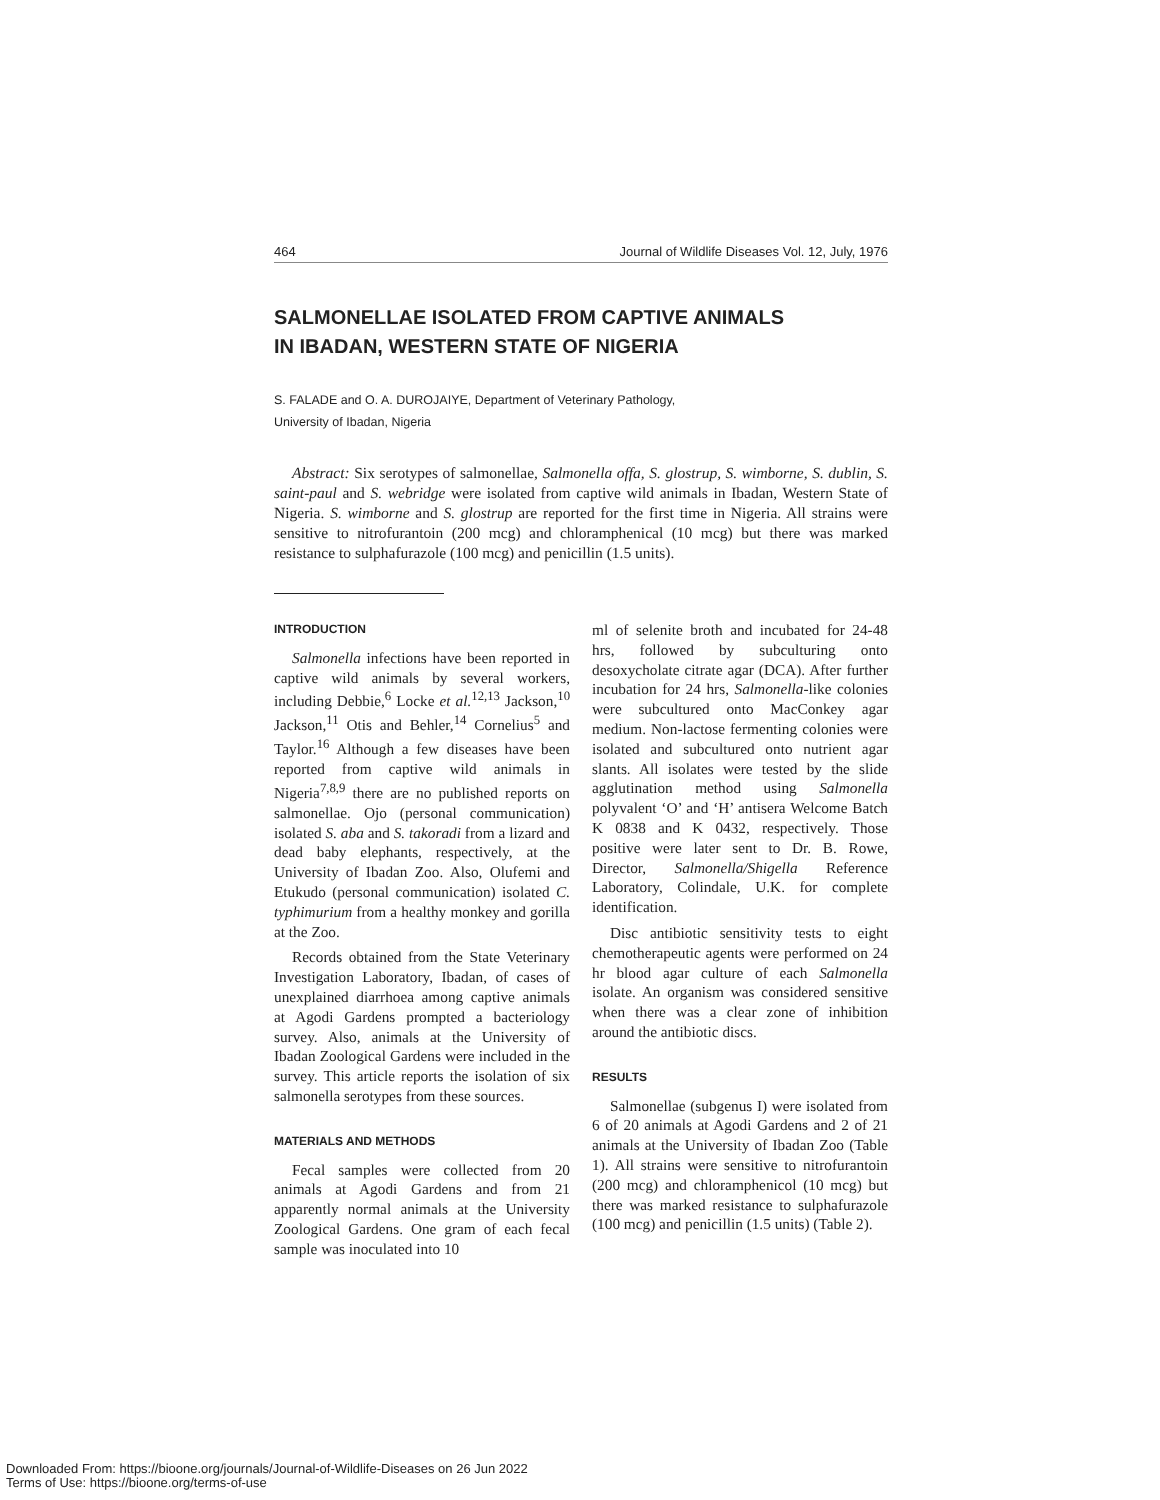464 Journal of Wildlife Diseases Vol. 12, July, 1976
SALMONELLAE ISOLATED FROM CAPTIVE ANIMALS
IN IBADAN, WESTERN STATE OF NIGERIA
S. FALADE and O. A. DUROJAIYE, Department of Veterinary Pathology,
University of Ibadan, Nigeria
Abstract: Six serotypes of salmonellae, Salmonella offa, S. glostrup, S. wimborne, S. dublin, S. saint-paul and S. webridge were isolated from captive wild animals in Ibadan, Western State of Nigeria. S. wimborne and S. glostrup are reported for the first time in Nigeria. All strains were sensitive to nitrofurantoin (200 mcg) and chloramphenical (10 mcg) but there was marked resistance to sulphafurazole (100 mcg) and penicillin (1.5 units).
INTRODUCTION
Salmonella infections have been reported in captive wild animals by several workers, including Debbie,<sup>6</sup> Locke et al.<sup>12,13</sup> Jackson,<sup>10</sup> Jackson,<sup>11</sup> Otis and Behler,<sup>14</sup> Cornelius<sup>5</sup> and Taylor.<sup>16</sup> Although a few diseases have been reported from captive wild animals in Nigeria<sup>7,8,9</sup> there are no published reports on salmonellae. Ojo (personal communication) isolated S. aba and S. takoradi from a lizard and dead baby elephants, respectively, at the University of Ibadan Zoo. Also, Olufemi and Etukudo (personal communication) isolated C. typhimurium from a healthy monkey and gorilla at the Zoo.
Records obtained from the State Veterinary Investigation Laboratory, Ibadan, of cases of unexplained diarrhoea among captive animals at Agodi Gardens prompted a bacteriology survey. Also, animals at the University of Ibadan Zoological Gardens were included in the survey. This article reports the isolation of six salmonella serotypes from these sources.
MATERIALS AND METHODS
Fecal samples were collected from 20 animals at Agodi Gardens and from 21 apparently normal animals at the University Zoological Gardens. One gram of each fecal sample was inoculated into 10
ml of selenite broth and incubated for 24-48 hrs, followed by subculturing onto desoxycholate citrate agar (DCA). After further incubation for 24 hrs, Salmonella-like colonies were subcultured onto MacConkey agar medium. Non-lactose fermenting colonies were isolated and subcultured onto nutrient agar slants. All isolates were tested by the slide agglutination method using Salmonella polyvalent ‘O’ and ‘H’ antisera Welcome Batch K 0838 and K 0432, respectively. Those positive were later sent to Dr. B. Rowe, Director, Salmonella/Shigella Reference Laboratory, Colindale, U.K. for complete identification.
Disc antibiotic sensitivity tests to eight chemotherapeutic agents were performed on 24 hr blood agar culture of each Salmonella isolate. An organism was considered sensitive when there was a clear zone of inhibition around the antibiotic discs.
RESULTS
Salmonellae (subgenus I) were isolated from 6 of 20 animals at Agodi Gardens and 2 of 21 animals at the University of Ibadan Zoo (Table 1). All strains were sensitive to nitrofurantoin (200 mcg) and chloramphenicol (10 mcg) but there was marked resistance to sulphafurazole (100 mcg) and penicillin (1.5 units) (Table 2).
Downloaded From: https://bioone.org/journals/Journal-of-Wildlife-Diseases on 26 Jun 2022
Terms of Use: https://bioone.org/terms-of-use